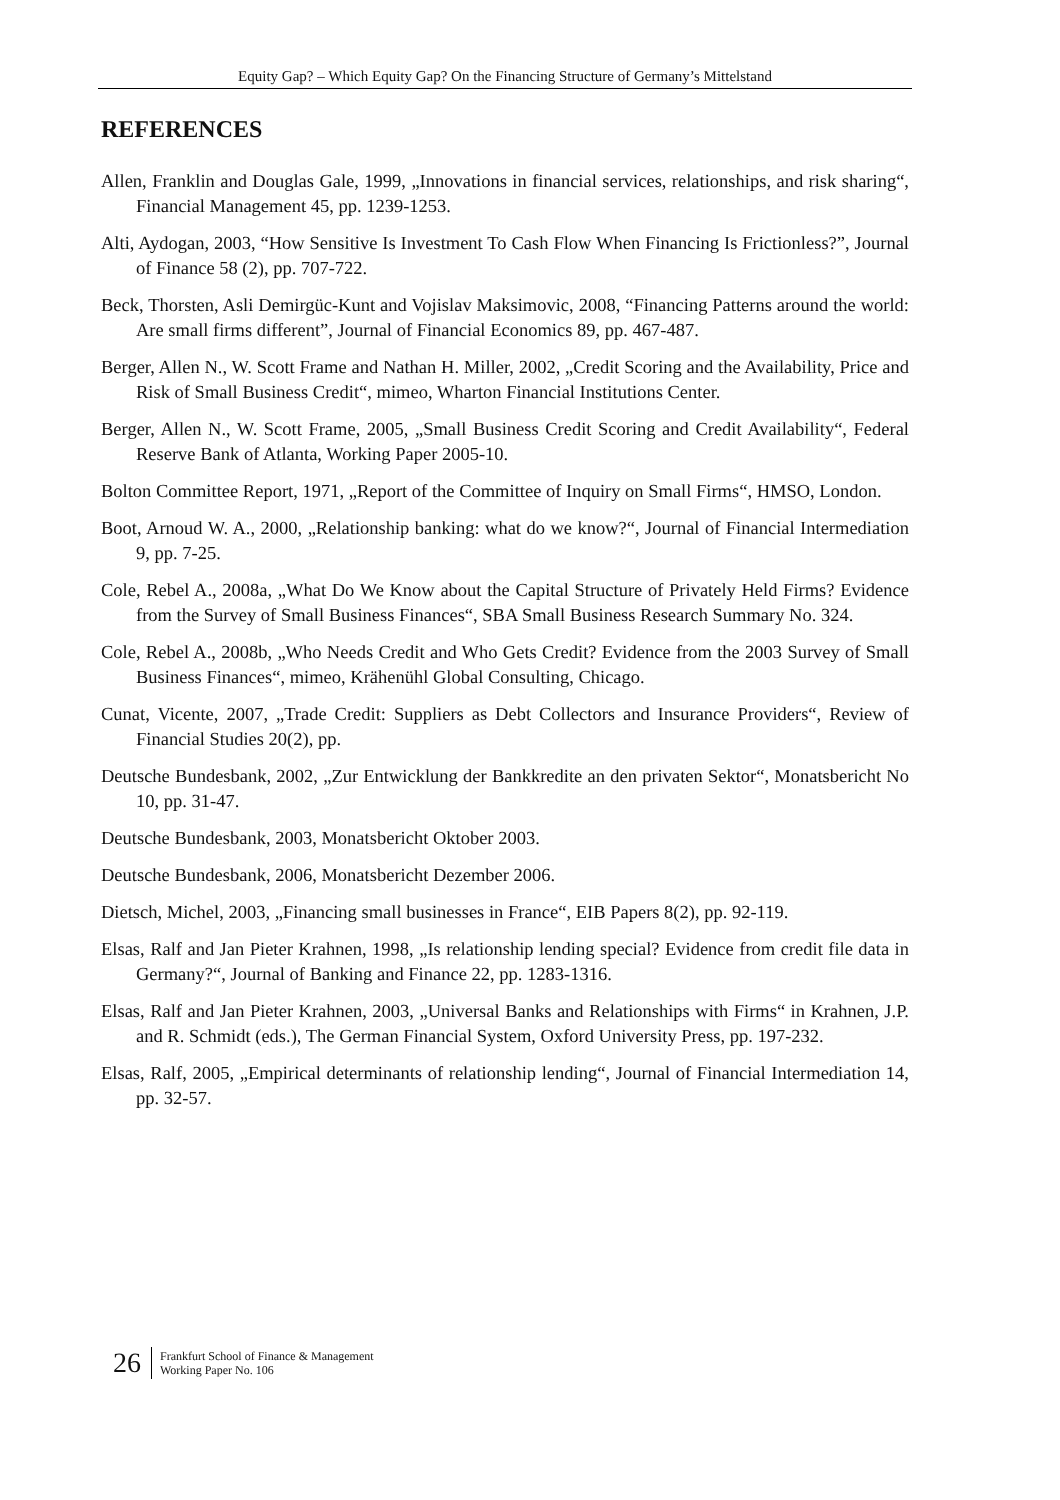Equity Gap? – Which Equity Gap? On the Financing Structure of Germany’s Mittelstand
REFERENCES
Allen, Franklin and Douglas Gale, 1999, „Innovations in financial services, relationships, and risk sharing“, Financial Management 45, pp. 1239-1253.
Alti, Aydogan, 2003, “How Sensitive Is Investment To Cash Flow When Financing Is Frictionless?”, Journal of Finance 58 (2), pp. 707-722.
Beck, Thorsten, Asli Demirgüc-Kunt and Vojislav Maksimovic, 2008, “Financing Patterns around the world: Are small firms different”, Journal of Financial Economics 89, pp. 467-487.
Berger, Allen N., W. Scott Frame and Nathan H. Miller, 2002, „Credit Scoring and the Availability, Price and Risk of Small Business Credit“, mimeo, Wharton Financial Institutions Center.
Berger, Allen N., W. Scott Frame, 2005, „Small Business Credit Scoring and Credit Availability“, Federal Reserve Bank of Atlanta, Working Paper 2005-10.
Bolton Committee Report, 1971, „Report of the Committee of Inquiry on Small Firms“, HMSO, London.
Boot, Arnoud W. A., 2000, „Relationship banking: what do we know?“, Journal of Financial Intermediation 9, pp. 7-25.
Cole, Rebel A., 2008a, „What Do We Know about the Capital Structure of Privately Held Firms? Evidence from the Survey of Small Business Finances“, SBA Small Business Research Summary No. 324.
Cole, Rebel A., 2008b, „Who Needs Credit and Who Gets Credit? Evidence from the 2003 Survey of Small Business Finances“, mimeo, Krähenühl Global Consulting, Chicago.
Cunat, Vicente, 2007, „Trade Credit: Suppliers as Debt Collectors and Insurance Providers“, Review of Financial Studies 20(2), pp.
Deutsche Bundesbank, 2002, „Zur Entwicklung der Bankkredite an den privaten Sektor“, Monatsbericht No 10, pp. 31-47.
Deutsche Bundesbank, 2003, Monatsbericht Oktober 2003.
Deutsche Bundesbank, 2006, Monatsbericht Dezember 2006.
Dietsch, Michel, 2003, „Financing small businesses in France“, EIB Papers 8(2), pp. 92-119.
Elsas, Ralf and Jan Pieter Krahnen, 1998, „Is relationship lending special? Evidence from credit file data in Germany?“, Journal of Banking and Finance 22, pp. 1283-1316.
Elsas, Ralf and Jan Pieter Krahnen, 2003, „Universal Banks and Relationships with Firms“ in Krahnen, J.P. and R. Schmidt (eds.), The German Financial System, Oxford University Press, pp. 197-232.
Elsas, Ralf, 2005, „Empirical determinants of relationship lending“, Journal of Financial Intermediation 14, pp. 32-57.
26
Frankfurt School of Finance & Management
Working Paper No. 106